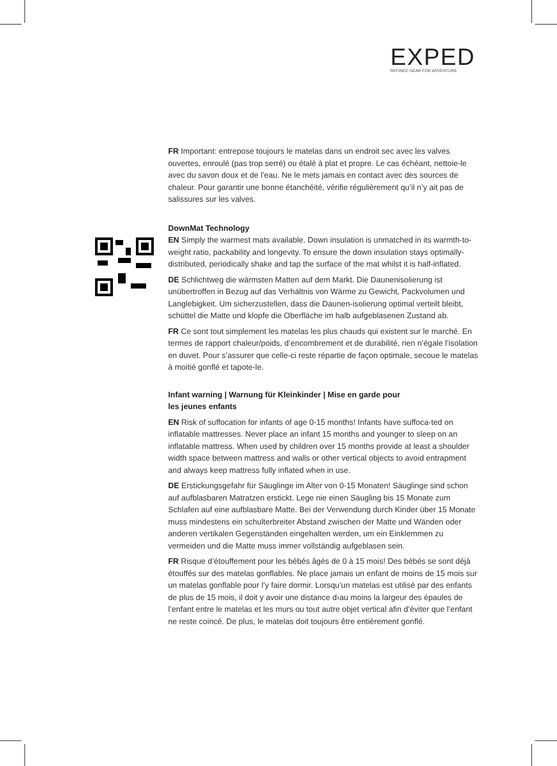EXPED
REFINED GEAR FOR ADVENTURE
FR Important: entrepose toujours le matelas dans un endroit sec avec les valves ouvertes, enroulé (pas trop serré) ou étalé à plat et propre. Le cas échéant, nettoie-le avec du savon doux et de l’eau. Ne le mets jamais en contact avec des sources de chaleur. Pour garantir une bonne étanchéité, vérifie régulièrement qu’il n’y ait pas de salissures sur les valves.
DownMat Technology
EN Simply the warmest mats available. Down insulation is unmatched in its warmth-to-weight ratio, packability and longevity. To ensure the down insulation stays optimally-distributed, periodically shake and tap the surface of the mat whilst it is half-inflated.
DE Schlichtweg die wärmsten Matten auf dem Markt. Die Daunenisolierung ist unübertroffen in Bezug auf das Verhältnis von Wärme zu Gewicht, Packvolumen und Langlebigkeit. Um sicherzustellen, dass die Daunen-isolierung optimal verteilt bleibt, schüttel die Matte und klopfe die Oberfläche im halb aufgeblasenen Zustand ab.
FR Ce sont tout simplement les matelas les plus chauds qui existent sur le marché. En termes de rapport chaleur/poids, d’encombrement et de durabilité, rien n’égale l’isolation en duvet. Pour s’assurer que celle-ci reste répartie de façon optimale, secoue le matelas à moitié gonflé et tapote-le.
Infant warning | Warnung für Kleinkinder | Mise en garde pour
les jeunes enfants
EN Risk of suffocation for infants of age 0-15 months! Infants have suffoca-ted on inflatable mattresses. Never place an infant 15 months and younger to sleep on an inflatable mattress. When used by children over 15 months provide at least a shoulder width space between mattress and walls or other vertical objects to avoid entrapment and always keep mattress fully inflated when in use.
DE Erstickungsgefahr für Säuglinge im Alter von 0-15 Monaten! Säuglinge sind schon auf aufblasbaren Matratzen erstickt. Lege nie einen Säugling bis 15 Monate zum Schlafen auf eine aufblasbare Matte. Bei der Verwendung durch Kinder über 15 Monate muss mindestens ein schulterbreiter Abstand zwischen der Matte und Wänden oder anderen vertikalen Gegenständen eingehalten werden, um ein Einklemmen zu vermeiden und die Matte muss immer vollständig aufgeblasen sein.
FR Risque d’étouffement pour les bébés âgés de 0 à 15 mois! Des bébés se sont déjà étouffés sur des matelas gonflables. Ne place jamais un enfant de moins de 15 mois sur un matelas gonflable pour l’y faire dormir. Lorsqu’un matelas est utilisé par des enfants de plus de 15 mois, il doit y avoir une distance d›au moins la largeur des épaules de l’enfant entre le matelas et les murs ou tout autre objet vertical afin d’éviter que l’enfant ne reste coincé. De plus, le matelas doit toujours être entièrement gonflé.